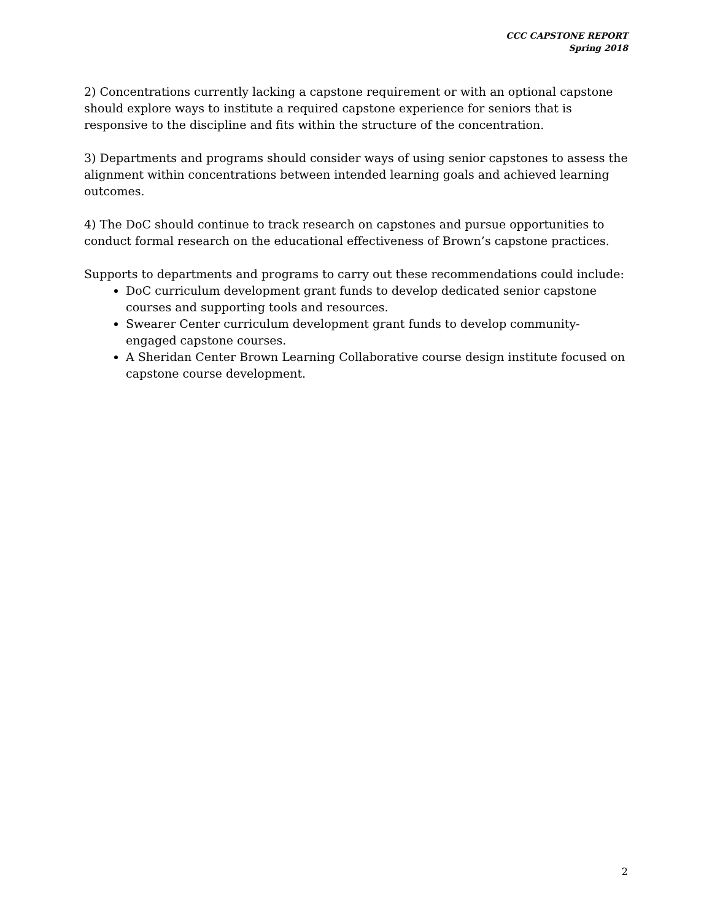CCC CAPSTONE REPORT
Spring 2018
2) Concentrations currently lacking a capstone requirement or with an optional capstone should explore ways to institute a required capstone experience for seniors that is responsive to the discipline and fits within the structure of the concentration.
3) Departments and programs should consider ways of using senior capstones to assess the alignment within concentrations between intended learning goals and achieved learning outcomes.
4) The DoC should continue to track research on capstones and pursue opportunities to conduct formal research on the educational effectiveness of Brown’s capstone practices.
Supports to departments and programs to carry out these recommendations could include:
DoC curriculum development grant funds to develop dedicated senior capstone courses and supporting tools and resources.
Swearer Center curriculum development grant funds to develop community-engaged capstone courses.
A Sheridan Center Brown Learning Collaborative course design institute focused on capstone course development.
2